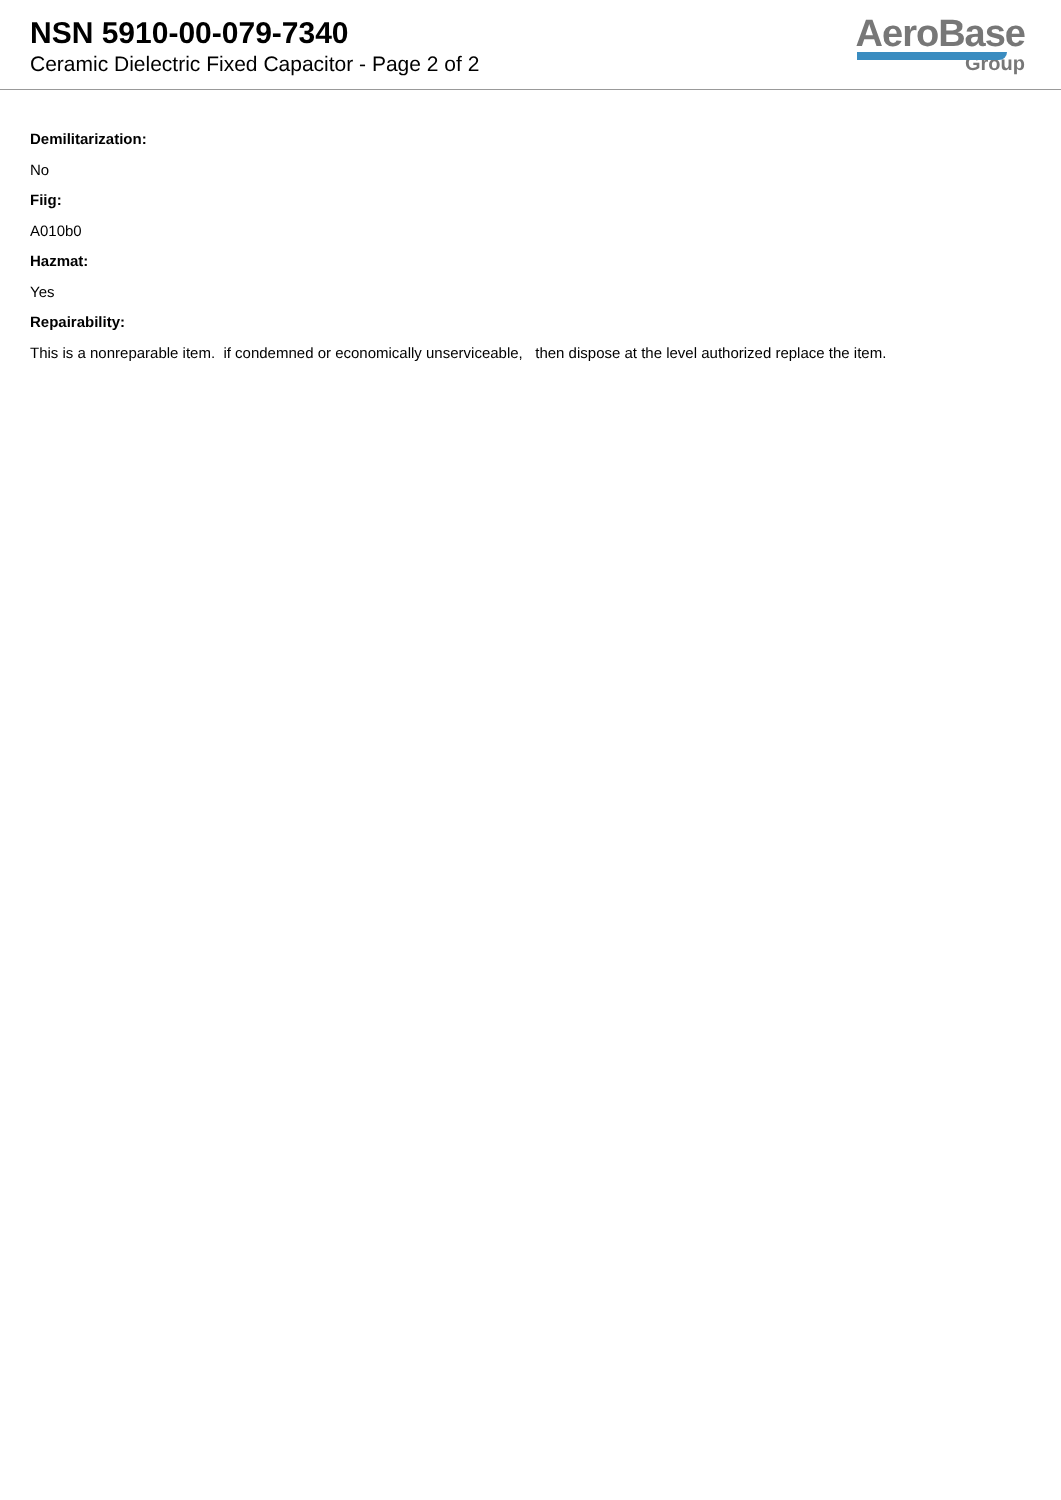NSN 5910-00-079-7340
Ceramic Dielectric Fixed Capacitor - Page 2 of 2
AeroBase
Group
Demilitarization:
No
Fiig:
A010b0
Hazmat:
Yes
Repairability:
This is a nonreparable item. if condemned or economically unserviceable, then dispose at the level authorized replace the item.